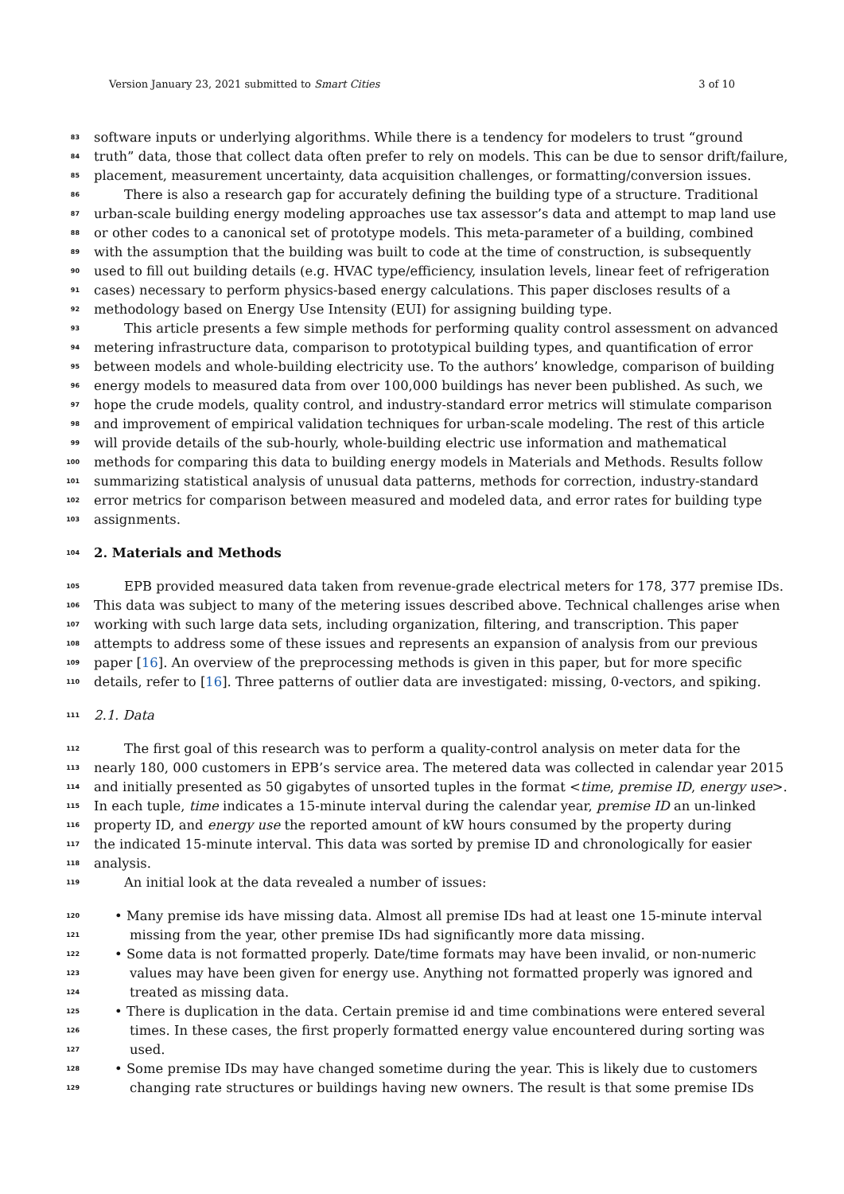Version January 23, 2021 submitted to Smart Cities 3 of 10
83 software inputs or underlying algorithms. While there is a tendency for modelers to trust “ground
84 truth” data, those that collect data often prefer to rely on models. This can be due to sensor drift/failure,
85 placement, measurement uncertainty, data acquisition challenges, or formatting/conversion issues.
86 There is also a research gap for accurately defining the building type of a structure. Traditional
87 urban-scale building energy modeling approaches use tax assessor’s data and attempt to map land use
88 or other codes to a canonical set of prototype models. This meta-parameter of a building, combined
89 with the assumption that the building was built to code at the time of construction, is subsequently
90 used to fill out building details (e.g. HVAC type/efficiency, insulation levels, linear feet of refrigeration
91 cases) necessary to perform physics-based energy calculations. This paper discloses results of a
92 methodology based on Energy Use Intensity (EUI) for assigning building type.
93 This article presents a few simple methods for performing quality control assessment on advanced
94 metering infrastructure data, comparison to prototypical building types, and quantification of error
95 between models and whole-building electricity use. To the authors’ knowledge, comparison of building
96 energy models to measured data from over 100,000 buildings has never been published. As such, we
97 hope the crude models, quality control, and industry-standard error metrics will stimulate comparison
98 and improvement of empirical validation techniques for urban-scale modeling. The rest of this article
99 will provide details of the sub-hourly, whole-building electric use information and mathematical
100 methods for comparing this data to building energy models in Materials and Methods. Results follow
101 summarizing statistical analysis of unusual data patterns, methods for correction, industry-standard
102 error metrics for comparison between measured and modeled data, and error rates for building type
103 assignments.
104 2. Materials and Methods
105 EPB provided measured data taken from revenue-grade electrical meters for 178, 377 premise IDs.
106 This data was subject to many of the metering issues described above. Technical challenges arise when
107 working with such large data sets, including organization, filtering, and transcription. This paper
108 attempts to address some of these issues and represents an expansion of analysis from our previous
109 paper [16]. An overview of the preprocessing methods is given in this paper, but for more specific
110 details, refer to [16]. Three patterns of outlier data are investigated: missing, 0-vectors, and spiking.
111 2.1. Data
112 The first goal of this research was to perform a quality-control analysis on meter data for the
113 nearly 180, 000 customers in EPB’s service area. The metered data was collected in calendar year 2015
114 and initially presented as 50 gigabytes of unsorted tuples in the format <time, premise ID, energy use>.
115 In each tuple, time indicates a 15-minute interval during the calendar year, premise ID an un-linked
116 property ID, and energy use the reported amount of kW hours consumed by the property during
117 the indicated 15-minute interval. This data was sorted by premise ID and chronologically for easier
118 analysis.
119 An initial look at the data revealed a number of issues:
120 • Many premise ids have missing data. Almost all premise IDs had at least one 15-minute interval
121 missing from the year, other premise IDs had significantly more data missing.
122 • Some data is not formatted properly. Date/time formats may have been invalid, or non-numeric
123 values may have been given for energy use. Anything not formatted properly was ignored and
124 treated as missing data.
125 • There is duplication in the data. Certain premise id and time combinations were entered several
126 times. In these cases, the first properly formatted energy value encountered during sorting was
127 used.
128 • Some premise IDs may have changed sometime during the year. This is likely due to customers
129 changing rate structures or buildings having new owners. The result is that some premise IDs